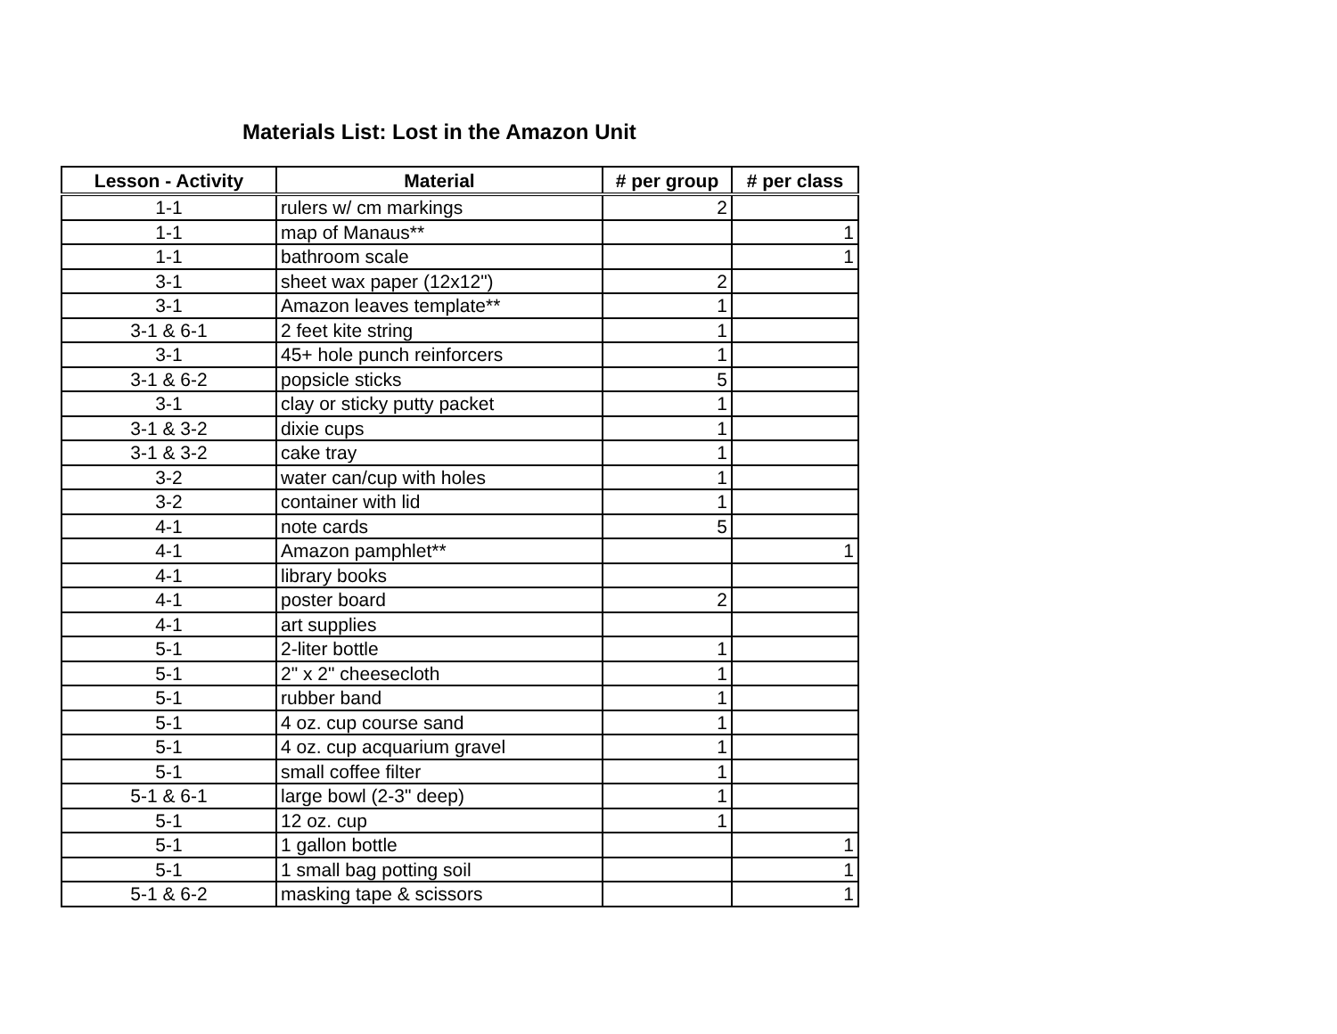Materials List: Lost in the Amazon Unit
| Lesson - Activity | Material | # per group | # per class |
| --- | --- | --- | --- |
| 1-1 | rulers w/ cm markings | 2 | |
| 1-1 | map of Manaus** | | 1 |
| 1-1 | bathroom scale | | 1 |
| 3-1 | sheet wax paper (12x12") | 2 | |
| 3-1 | Amazon leaves template** | 1 | |
| 3-1 & 6-1 | 2 feet kite string | 1 | |
| 3-1 | 45+ hole punch reinforcers | 1 | |
| 3-1 & 6-2 | popsicle sticks | 5 | |
| 3-1 | clay or sticky putty packet | 1 | |
| 3-1 & 3-2 | dixie cups | 1 | |
| 3-1 & 3-2 | cake tray | 1 | |
| 3-2 | water can/cup with holes | 1 | |
| 3-2 | container with lid | 1 | |
| 4-1 | note cards | 5 | |
| 4-1 | Amazon pamphlet** | | 1 |
| 4-1 | library books | | |
| 4-1 | poster board | 2 | |
| 4-1 | art supplies | | |
| 5-1 | 2-liter bottle | 1 | |
| 5-1 | 2" x 2" cheesecloth | 1 | |
| 5-1 | rubber band | 1 | |
| 5-1 | 4 oz. cup course sand | 1 | |
| 5-1 | 4 oz. cup acquarium gravel | 1 | |
| 5-1 | small coffee filter | 1 | |
| 5-1 & 6-1 | large bowl (2-3" deep) | 1 | |
| 5-1 | 12 oz. cup | 1 | |
| 5-1 | 1 gallon bottle | | 1 |
| 5-1 | 1 small bag potting soil | | 1 |
| 5-1 & 6-2 | masking tape & scissors | | 1 |